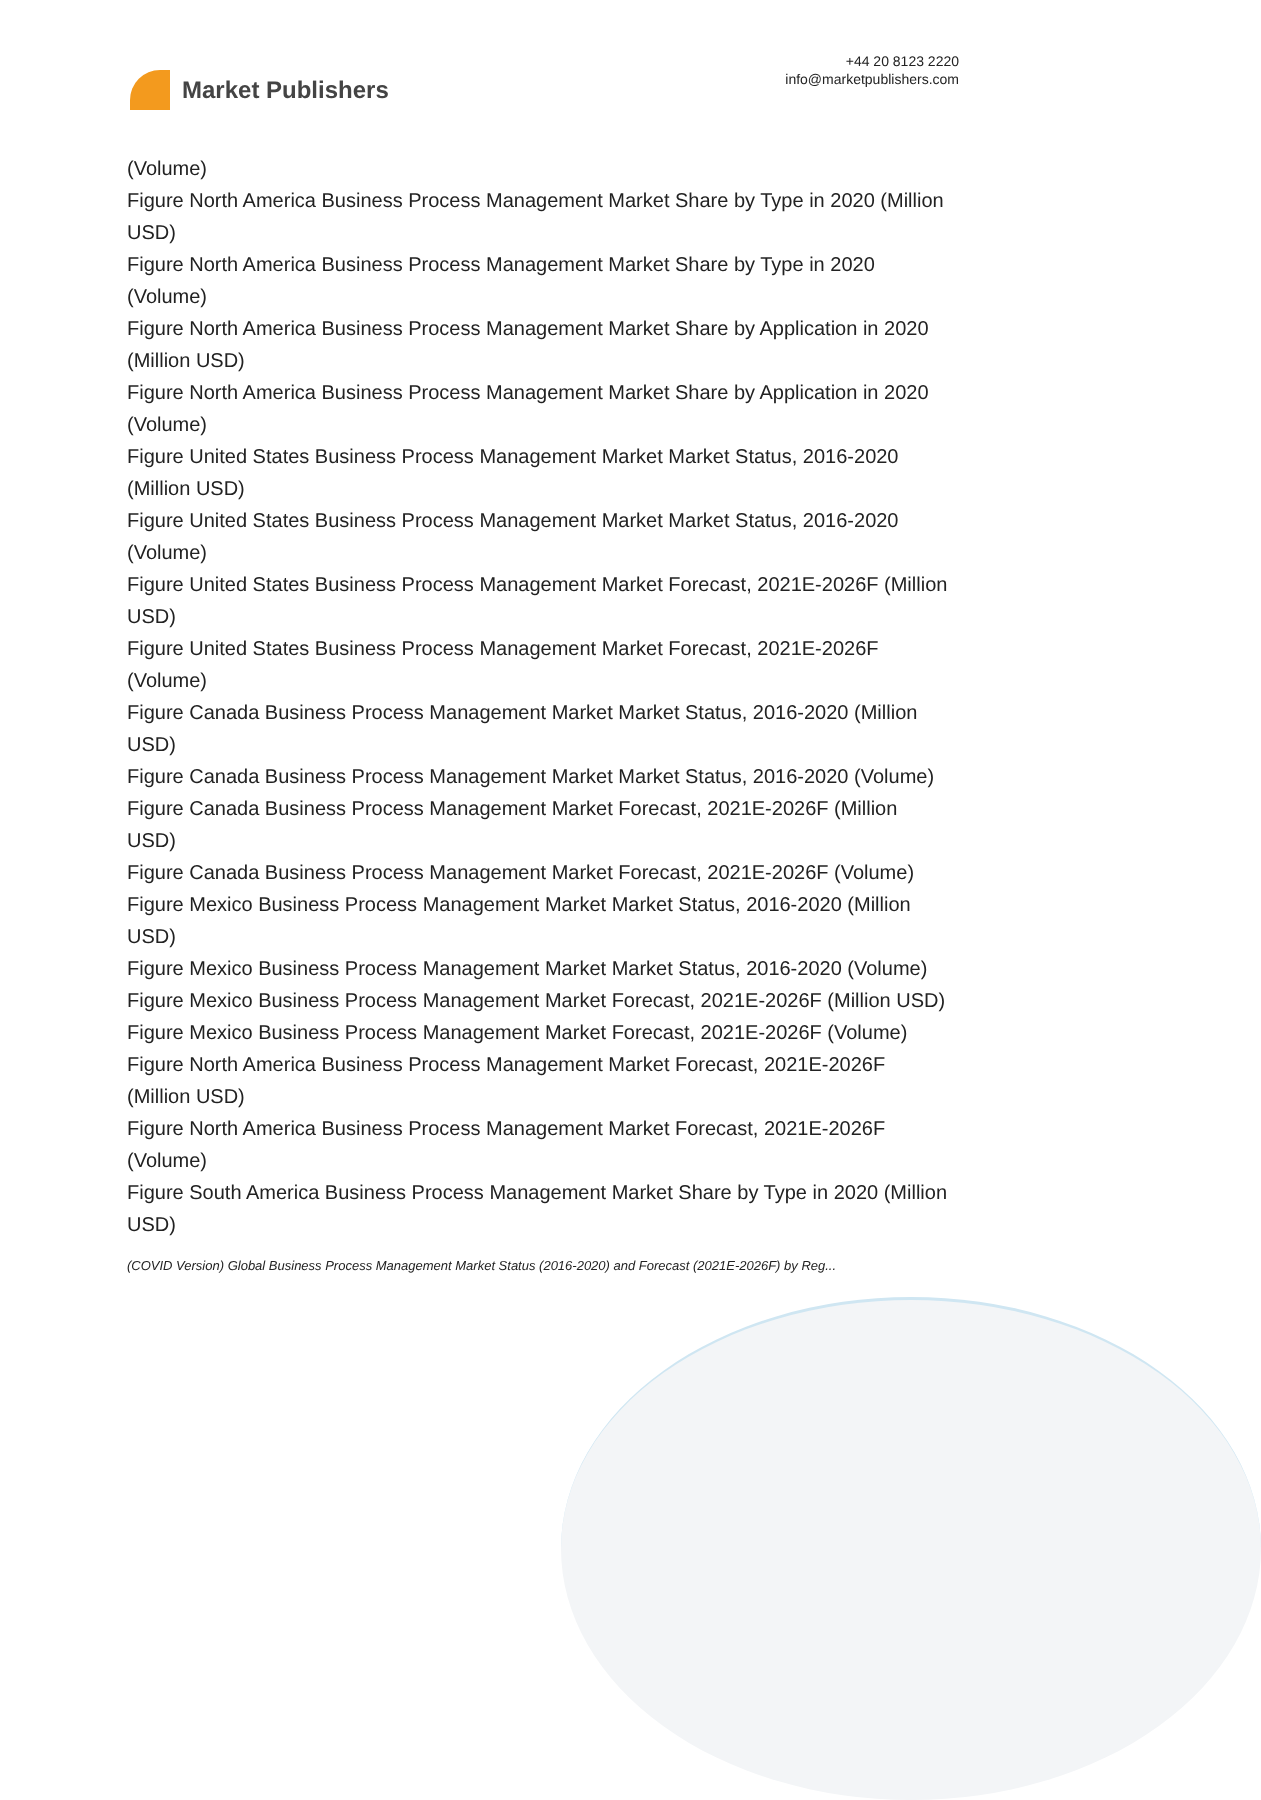Market Publishers
+44 20 8123 2220
info@marketpublishers.com
(Volume)
Figure North America Business Process Management Market Share by Type in 2020 (Million USD)
Figure North America Business Process Management Market Share by Type in 2020 (Volume)
Figure North America Business Process Management Market Share by Application in 2020 (Million USD)
Figure North America Business Process Management Market Share by Application in 2020 (Volume)
Figure United States Business Process Management Market Market Status, 2016-2020 (Million USD)
Figure United States Business Process Management Market Market Status, 2016-2020 (Volume)
Figure United States Business Process Management Market Forecast, 2021E-2026F (Million USD)
Figure United States Business Process Management Market Forecast, 2021E-2026F (Volume)
Figure Canada Business Process Management Market Market Status, 2016-2020 (Million USD)
Figure Canada Business Process Management Market Market Status, 2016-2020 (Volume)
Figure Canada Business Process Management Market Forecast, 2021E-2026F (Million USD)
Figure Canada Business Process Management Market Forecast, 2021E-2026F (Volume)
Figure Mexico Business Process Management Market Market Status, 2016-2020 (Million USD)
Figure Mexico Business Process Management Market Market Status, 2016-2020 (Volume)
Figure Mexico Business Process Management Market Forecast, 2021E-2026F (Million USD)
Figure Mexico Business Process Management Market Forecast, 2021E-2026F (Volume)
Figure North America Business Process Management Market Forecast, 2021E-2026F (Million USD)
Figure North America Business Process Management Market Forecast, 2021E-2026F (Volume)
Figure South America Business Process Management Market Share by Type in 2020 (Million USD)
(COVID Version) Global Business Process Management Market Status (2016-2020) and Forecast (2021E-2026F) by Reg...